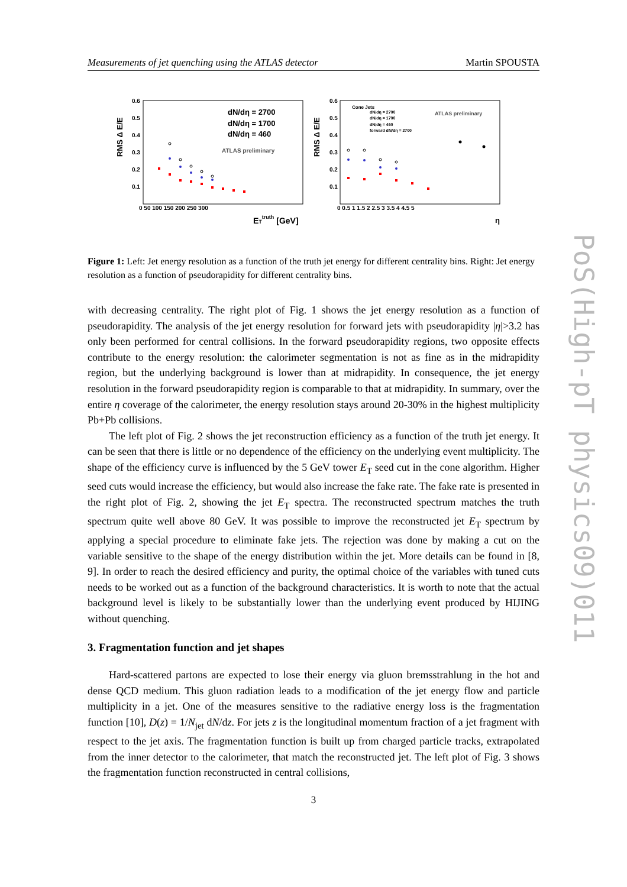Measurements of jet quenching using the ATLAS detector Martin SPOUSTA
RMS Δ E/E
RMS Δ E/E
0.6
0.5
0.4
0.3
0.2
0.1
0 50 100 150 200 250 300
0.6
0.5
0.4
0.3
0.2
0.1
0 0.5 1 1.5 2 2.5 3 3.5 4 4.5 5
dN/dη = 2700
dN/dη = 1700
dN/dη = 460
ATLAS preliminary
ETtruth [GeV]
Cone Jets
dN/dη = 2700
dN/dη = 1700
dN/dη = 460
forward dN/dη = 2700
ATLAS preliminary
η
Figure 1: Left: Jet energy resolution as a function of the truth jet energy for different centrality bins. Right: Jet energy resolution as a function of pseudorapidity for different centrality bins.
with decreasing centrality. The right plot of Fig. 1 shows the jet energy resolution as a function of pseudorapidity. The analysis of the jet energy resolution for forward jets with pseudorapidity |η|>3.2 has only been performed for central collisions. In the forward pseudorapidity regions, two opposite effects contribute to the energy resolution: the calorimeter segmentation is not as fine as in the midrapidity region, but the underlying background is lower than at midrapidity. In consequence, the jet energy resolution in the forward pseudorapidity region is comparable to that at midrapidity. In summary, over the entire η coverage of the calorimeter, the energy resolution stays around 20-30% in the highest multiplicity Pb+Pb collisions.
The left plot of Fig. 2 shows the jet reconstruction efficiency as a function of the truth jet energy. It can be seen that there is little or no dependence of the efficiency on the underlying event multiplicity. The shape of the efficiency curve is influenced by the 5 GeV tower E<sub>T</sub> seed cut in the cone algorithm. Higher seed cuts would increase the efficiency, but would also increase the fake rate. The fake rate is presented in the right plot of Fig. 2, showing the jet E<sub>T</sub> spectra. The reconstructed spectrum matches the truth spectrum quite well above 80 GeV. It was possible to improve the reconstructed jet E<sub>T</sub> spectrum by applying a special procedure to eliminate fake jets. The rejection was done by making a cut on the variable sensitive to the shape of the energy distribution within the jet. More details can be found in [8, 9]. In order to reach the desired efficiency and purity, the optimal choice of the variables with tuned cuts needs to be worked out as a function of the background characteristics. It is worth to note that the actual background level is likely to be substantially lower than the underlying event produced by HIJING without quenching.
3. Fragmentation function and jet shapes
Hard-scattered partons are expected to lose their energy via gluon bremsstrahlung in the hot and dense QCD medium. This gluon radiation leads to a modification of the jet energy flow and particle multiplicity in a jet. One of the measures sensitive to the radiative energy loss is the fragmentation function [10], D(z) = 1/N<sub>jet</sub> dN/dz. For jets z is the longitudinal momentum fraction of a jet fragment with respect to the jet axis. The fragmentation function is built up from charged particle tracks, extrapolated from the inner detector to the calorimeter, that match the reconstructed jet. The left plot of Fig. 3 shows the fragmentation function reconstructed in central collisions,
3
PoS(High-pT physics09)011